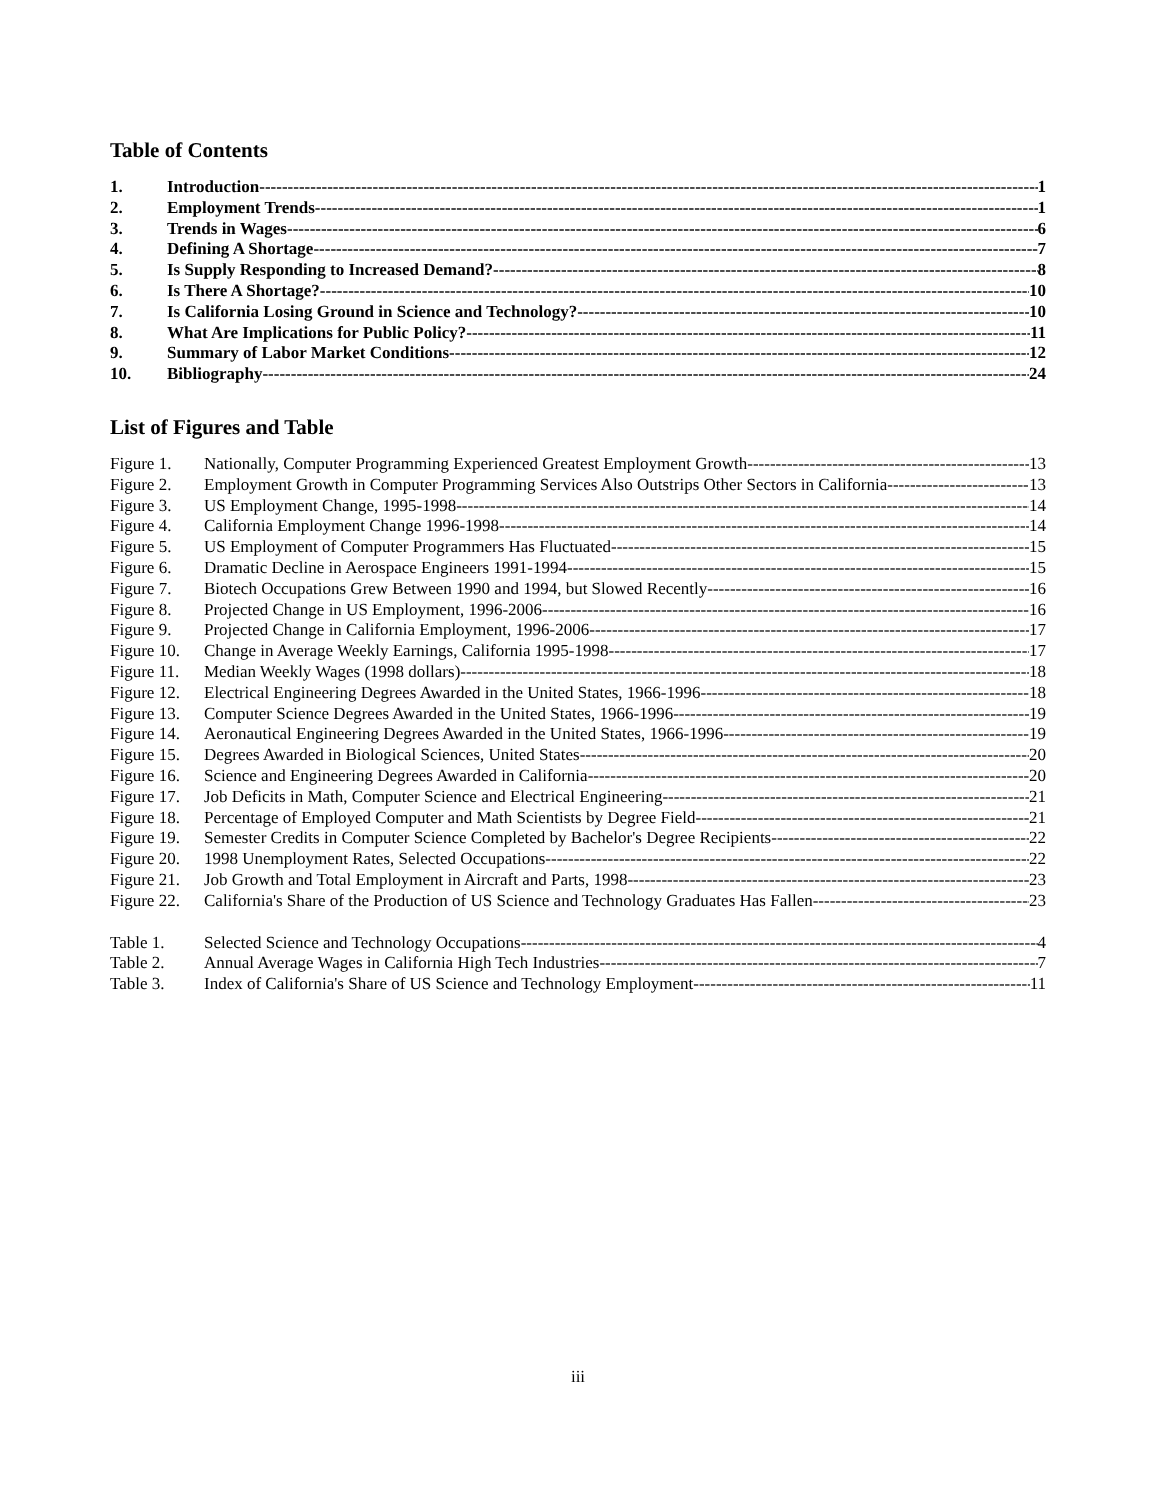Table of Contents
1. Introduction 1
2. Employment Trends 1
3. Trends in Wages 6
4. Defining A Shortage 7
5. Is Supply Responding to Increased Demand? 8
6. Is There A Shortage? 10
7. Is California Losing Ground in Science and Technology? 10
8. What Are Implications for Public Policy? 11
9. Summary of Labor Market Conditions 12
10. Bibliography 24
List of Figures and Table
Figure 1. Nationally, Computer Programming Experienced Greatest Employment Growth 13
Figure 2. Employment Growth in Computer Programming Services Also Outstrips Other Sectors in California 13
Figure 3. US Employment Change, 1995-1998 14
Figure 4. California Employment Change 1996-1998 14
Figure 5. US Employment of Computer Programmers Has Fluctuated 15
Figure 6. Dramatic Decline in Aerospace Engineers 1991-1994 15
Figure 7. Biotech Occupations Grew Between 1990 and 1994, but Slowed Recently 16
Figure 8. Projected Change in US Employment, 1996-2006 16
Figure 9. Projected Change in California Employment, 1996-2006 17
Figure 10. Change in Average Weekly Earnings, California 1995-1998 17
Figure 11. Median Weekly Wages (1998 dollars) 18
Figure 12. Electrical Engineering Degrees Awarded in the United States, 1966-1996 18
Figure 13. Computer Science Degrees Awarded in the United States, 1966-1996 19
Figure 14. Aeronautical Engineering Degrees Awarded in the United States, 1966-1996 19
Figure 15. Degrees Awarded in Biological Sciences, United States 20
Figure 16. Science and Engineering Degrees Awarded in California 20
Figure 17. Job Deficits in Math, Computer Science and Electrical Engineering 21
Figure 18. Percentage of Employed Computer and Math Scientists by Degree Field 21
Figure 19. Semester Credits in Computer Science Completed by Bachelor's Degree Recipients 22
Figure 20. 1998 Unemployment Rates, Selected Occupations 22
Figure 21. Job Growth and Total Employment in Aircraft and Parts, 1998 23
Figure 22. California's Share of the Production of US Science and Technology Graduates Has Fallen 23
Table 1. Selected Science and Technology Occupations 4
Table 2. Annual Average Wages in California High Tech Industries 7
Table 3. Index of California's Share of US Science and Technology Employment 11
iii